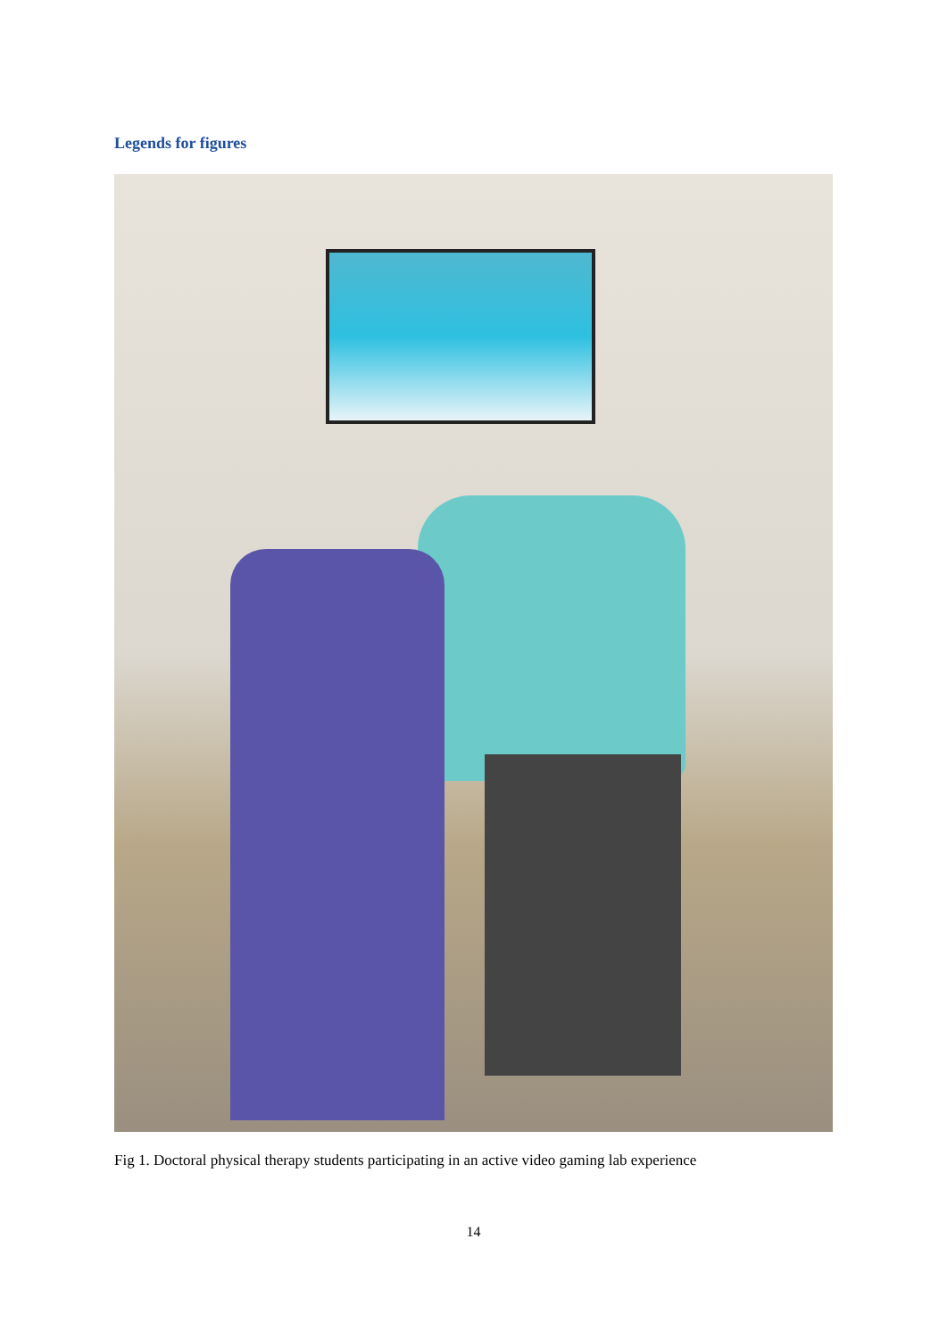Legends for figures
Fig 1. Doctoral physical therapy students participating in an active video gaming lab experience
14